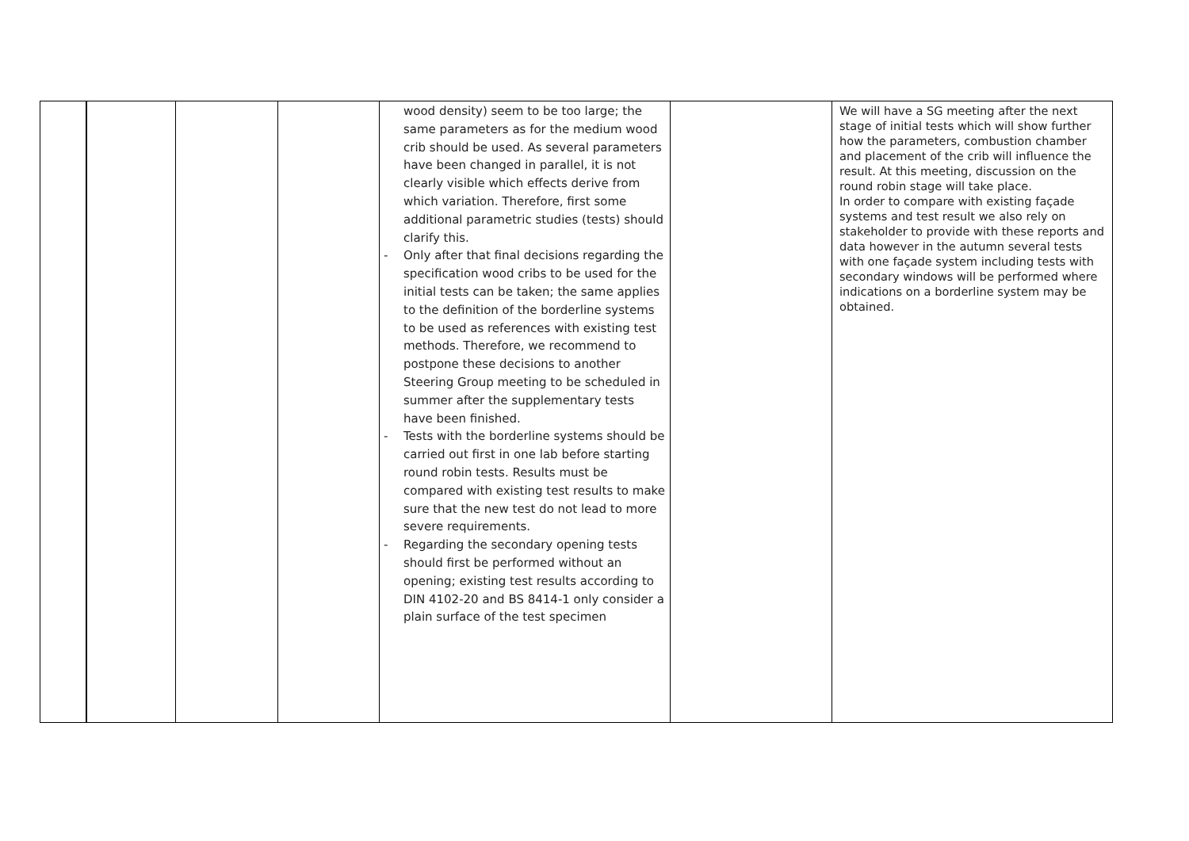| | | | | wood density) seem to be too large; the same parameters as for the medium wood crib should be used. As several parameters have been changed in parallel, it is not clearly visible which effects derive from which variation. Therefore, first some additional parametric studies (tests) should clarify this. - Only after that final decisions regarding the specification wood cribs to be used for the initial tests can be taken; the same applies to the definition of the borderline systems to be used as references with existing test methods. Therefore, we recommend to postpone these decisions to another Steering Group meeting to be scheduled in summer after the supplementary tests have been finished. - Tests with the borderline systems should be carried out first in one lab before starting round robin tests. Results must be compared with existing test results to make sure that the new test do not lead to more severe requirements. - Regarding the secondary opening tests should first be performed without an opening; existing test results according to DIN 4102-20 and BS 8414-1 only consider a plain surface of the test specimen | | We will have a SG meeting after the next stage of initial tests which will show further how the parameters, combustion chamber and placement of the crib will influence the result. At this meeting, discussion on the round robin stage will take place. In order to compare with existing façade systems and test result we also rely on stakeholder to provide with these reports and data however in the autumn several tests with one façade system including tests with secondary windows will be performed where indications on a borderline system may be obtained. |